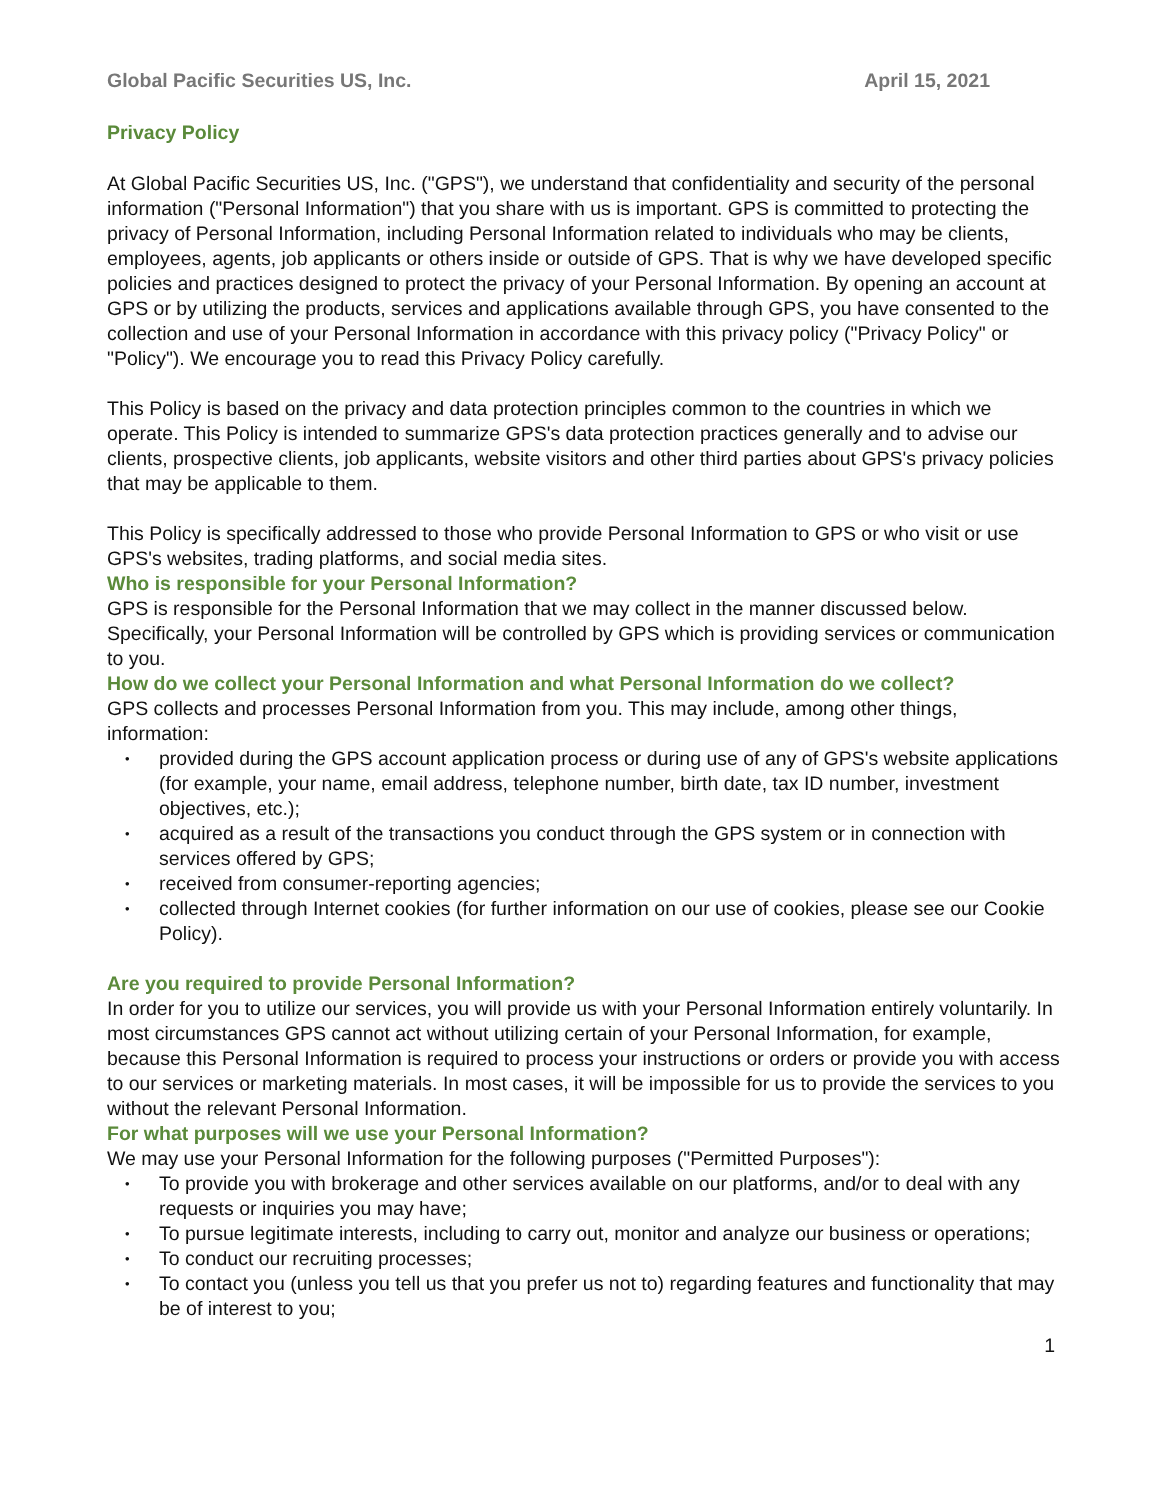Global Pacific Securities US, Inc. April 15, 2021
Privacy Policy
At Global Pacific Securities US, Inc. ("GPS"), we understand that confidentiality and security of the personal information ("Personal Information") that you share with us is important. GPS is committed to protecting the privacy of Personal Information, including Personal Information related to individuals who may be clients, employees, agents, job applicants or others inside or outside of GPS. That is why we have developed specific policies and practices designed to protect the privacy of your Personal Information. By opening an account at GPS or by utilizing the products, services and applications available through GPS, you have consented to the collection and use of your Personal Information in accordance with this privacy policy ("Privacy Policy" or "Policy"). We encourage you to read this Privacy Policy carefully.
This Policy is based on the privacy and data protection principles common to the countries in which we operate. This Policy is intended to summarize GPS's data protection practices generally and to advise our clients, prospective clients, job applicants, website visitors and other third parties about GPS's privacy policies that may be applicable to them.
This Policy is specifically addressed to those who provide Personal Information to GPS or who visit or use GPS's websites, trading platforms, and social media sites.
Who is responsible for your Personal Information?
GPS is responsible for the Personal Information that we may collect in the manner discussed below. Specifically, your Personal Information will be controlled by GPS which is providing services or communication to you.
How do we collect your Personal Information and what Personal Information do we collect?
GPS collects and processes Personal Information from you. This may include, among other things, information:
• provided during the GPS account application process or during use of any of GPS's website applications (for example, your name, email address, telephone number, birth date, tax ID number, investment objectives, etc.);
• acquired as a result of the transactions you conduct through the GPS system or in connection with services offered by GPS;
• received from consumer-reporting agencies;
• collected through Internet cookies (for further information on our use of cookies, please see our Cookie Policy).
Are you required to provide Personal Information?
In order for you to utilize our services, you will provide us with your Personal Information entirely voluntarily. In most circumstances GPS cannot act without utilizing certain of your Personal Information, for example, because this Personal Information is required to process your instructions or orders or provide you with access to our services or marketing materials. In most cases, it will be impossible for us to provide the services to you without the relevant Personal Information.
For what purposes will we use your Personal Information?
We may use your Personal Information for the following purposes ("Permitted Purposes"):
• To provide you with brokerage and other services available on our platforms, and/or to deal with any requests or inquiries you may have;
• To pursue legitimate interests, including to carry out, monitor and analyze our business or operations;
• To conduct our recruiting processes;
• To contact you (unless you tell us that you prefer us not to) regarding features and functionality that may be of interest to you;
1